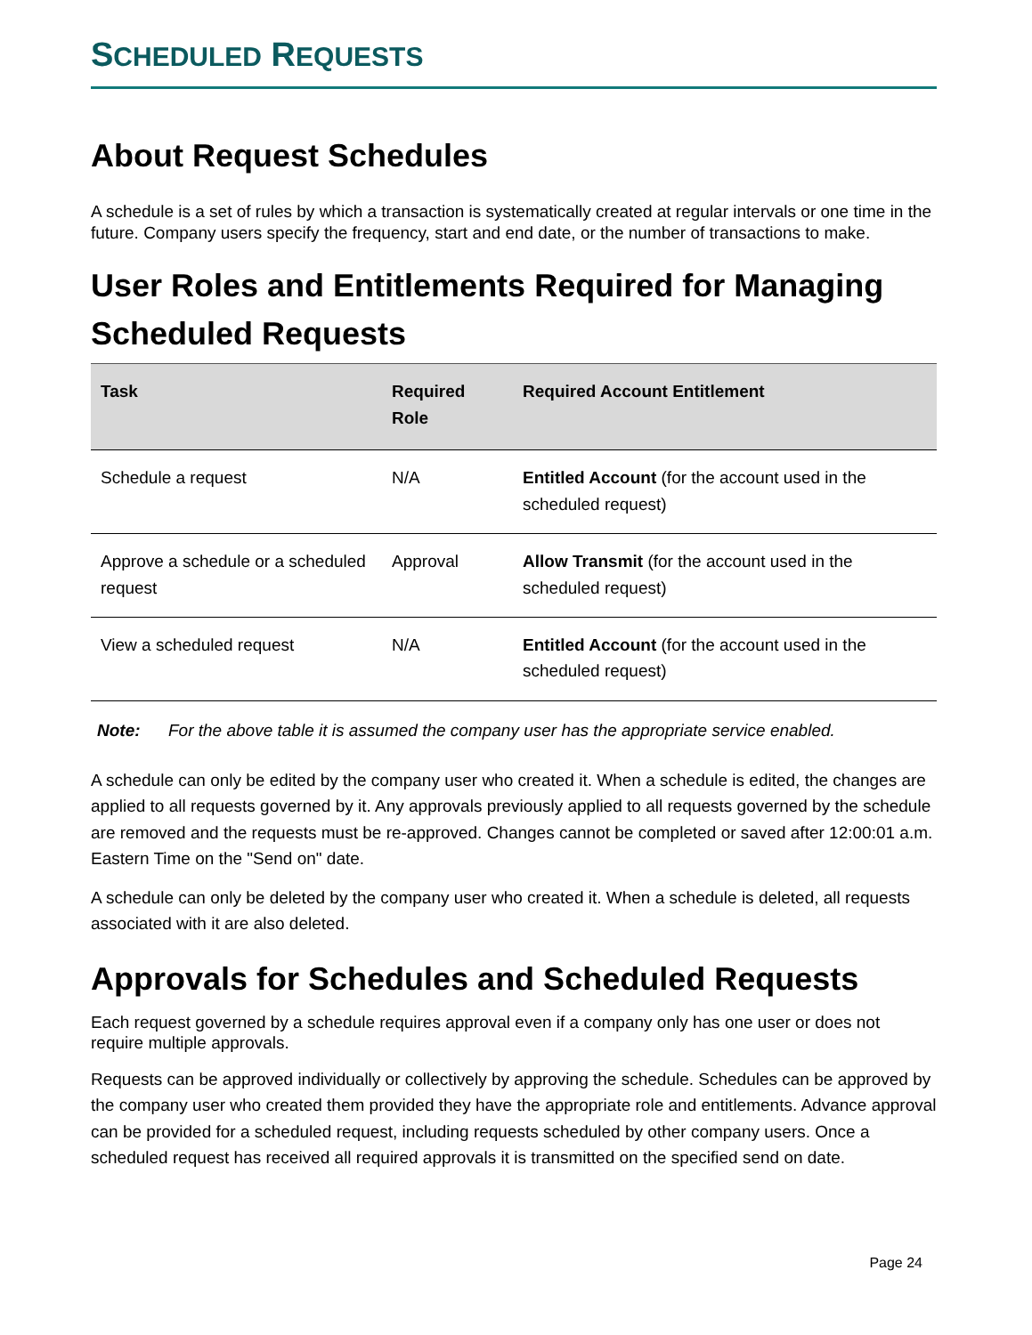SCHEDULED REQUESTS
About Request Schedules
A schedule is a set of rules by which a transaction is systematically created at regular intervals or one time in the future. Company users specify the frequency, start and end date, or the number of transactions to make.
User Roles and Entitlements Required for Managing Scheduled Requests
| Task | Required Role | Required Account Entitlement |
| --- | --- | --- |
| Schedule a request | N/A | Entitled Account (for the account used in the scheduled request) |
| Approve a schedule or a scheduled request | Approval | Allow Transmit (for the account used in the scheduled request) |
| View a scheduled request | N/A | Entitled Account (for the account used in the scheduled request) |
Note: For the above table it is assumed the company user has the appropriate service enabled.
A schedule can only be edited by the company user who created it. When a schedule is edited, the changes are applied to all requests governed by it. Any approvals previously applied to all requests governed by the schedule are removed and the requests must be re-approved. Changes cannot be completed or saved after 12:00:01 a.m. Eastern Time on the "Send on" date.
A schedule can only be deleted by the company user who created it. When a schedule is deleted, all requests associated with it are also deleted.
Approvals for Schedules and Scheduled Requests
Each request governed by a schedule requires approval even if a company only has one user or does not require multiple approvals.
Requests can be approved individually or collectively by approving the schedule. Schedules can be approved by the company user who created them provided they have the appropriate role and entitlements. Advance approval can be provided for a scheduled request, including requests scheduled by other company users. Once a scheduled request has received all required approvals it is transmitted on the specified send on date.
Page 24